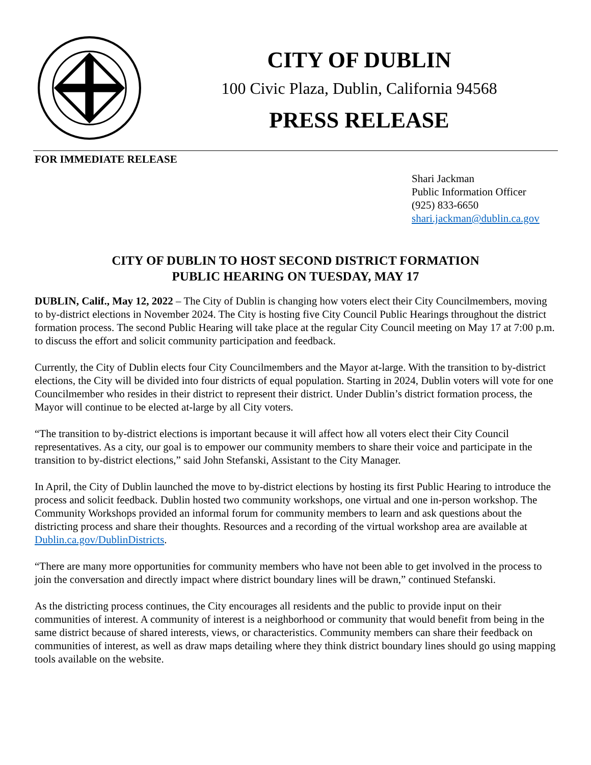CITY OF DUBLIN
100 Civic Plaza, Dublin, California 94568
PRESS RELEASE
FOR IMMEDIATE RELEASE
Shari Jackman
Public Information Officer
(925) 833-6650
shari.jackman@dublin.ca.gov
CITY OF DUBLIN TO HOST SECOND DISTRICT FORMATION
PUBLIC HEARING ON TUESDAY, MAY 17
DUBLIN, Calif., May 12, 2022 – The City of Dublin is changing how voters elect their City Councilmembers, moving to by-district elections in November 2024. The City is hosting five City Council Public Hearings throughout the district formation process. The second Public Hearing will take place at the regular City Council meeting on May 17 at 7:00 p.m. to discuss the effort and solicit community participation and feedback.
Currently, the City of Dublin elects four City Councilmembers and the Mayor at-large. With the transition to by-district elections, the City will be divided into four districts of equal population. Starting in 2024, Dublin voters will vote for one Councilmember who resides in their district to represent their district. Under Dublin’s district formation process, the Mayor will continue to be elected at-large by all City voters.
“The transition to by-district elections is important because it will affect how all voters elect their City Council representatives. As a city, our goal is to empower our community members to share their voice and participate in the transition to by-district elections,” said John Stefanski, Assistant to the City Manager.
In April, the City of Dublin launched the move to by-district elections by hosting its first Public Hearing to introduce the process and solicit feedback. Dublin hosted two community workshops, one virtual and one in-person workshop. The Community Workshops provided an informal forum for community members to learn and ask questions about the districting process and share their thoughts. Resources and a recording of the virtual workshop area are available at Dublin.ca.gov/DublinDistricts.
“There are many more opportunities for community members who have not been able to get involved in the process to join the conversation and directly impact where district boundary lines will be drawn,” continued Stefanski.
As the districting process continues, the City encourages all residents and the public to provide input on their communities of interest. A community of interest is a neighborhood or community that would benefit from being in the same district because of shared interests, views, or characteristics. Community members can share their feedback on communities of interest, as well as draw maps detailing where they think district boundary lines should go using mapping tools available on the website.